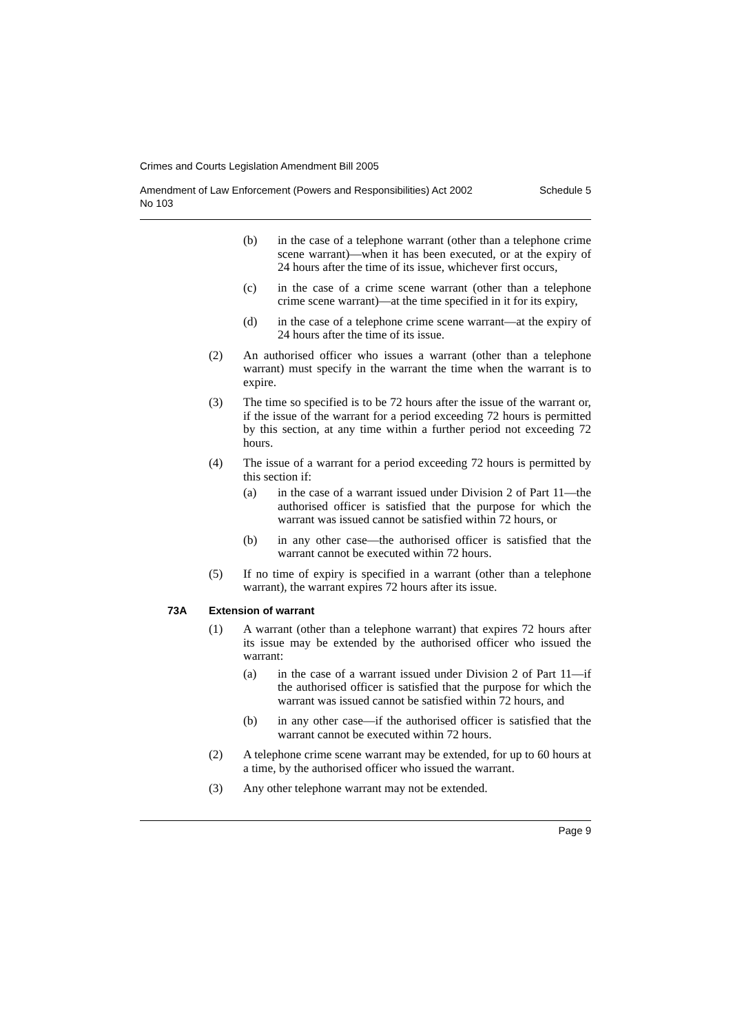Crimes and Courts Legislation Amendment Bill 2005
Amendment of Law Enforcement (Powers and Responsibilities) Act 2002
No 103 Schedule 5
(b) in the case of a telephone warrant (other than a telephone crime scene warrant)—when it has been executed, or at the expiry of 24 hours after the time of its issue, whichever first occurs,
(c) in the case of a crime scene warrant (other than a telephone crime scene warrant)—at the time specified in it for its expiry,
(d) in the case of a telephone crime scene warrant—at the expiry of 24 hours after the time of its issue.
(2) An authorised officer who issues a warrant (other than a telephone warrant) must specify in the warrant the time when the warrant is to expire.
(3) The time so specified is to be 72 hours after the issue of the warrant or, if the issue of the warrant for a period exceeding 72 hours is permitted by this section, at any time within a further period not exceeding 72 hours.
(4) The issue of a warrant for a period exceeding 72 hours is permitted by this section if:
(a) in the case of a warrant issued under Division 2 of Part 11—the authorised officer is satisfied that the purpose for which the warrant was issued cannot be satisfied within 72 hours, or
(b) in any other case—the authorised officer is satisfied that the warrant cannot be executed within 72 hours.
(5) If no time of expiry is specified in a warrant (other than a telephone warrant), the warrant expires 72 hours after its issue.
73A Extension of warrant
(1) A warrant (other than a telephone warrant) that expires 72 hours after its issue may be extended by the authorised officer who issued the warrant:
(a) in the case of a warrant issued under Division 2 of Part 11—if the authorised officer is satisfied that the purpose for which the warrant was issued cannot be satisfied within 72 hours, and
(b) in any other case—if the authorised officer is satisfied that the warrant cannot be executed within 72 hours.
(2) A telephone crime scene warrant may be extended, for up to 60 hours at a time, by the authorised officer who issued the warrant.
(3) Any other telephone warrant may not be extended.
Page 9